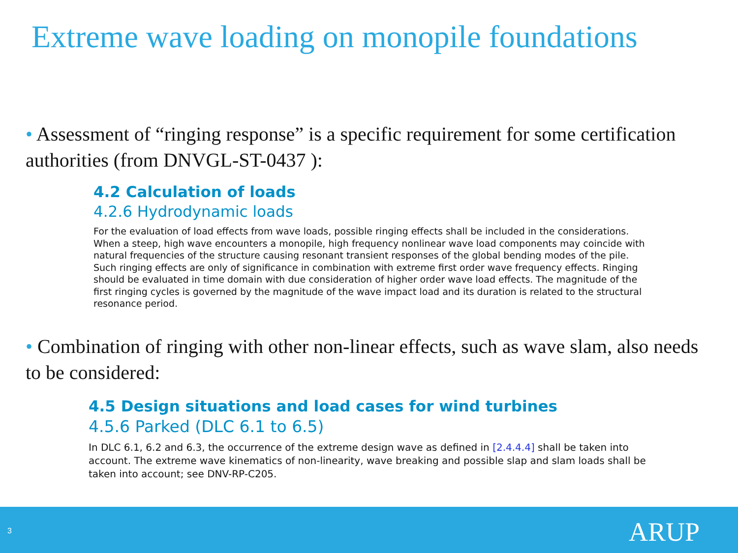Extreme wave loading on monopile foundations
• Assessment of “ringing response” is a specific requirement for some certification authorities (from DNVGL-ST-0437 ):
4.2 Calculation of loads
4.2.6 Hydrodynamic loads
For the evaluation of load effects from wave loads, possible ringing effects shall be included in the considerations. When a steep, high wave encounters a monopile, high frequency nonlinear wave load components may coincide with natural frequencies of the structure causing resonant transient responses of the global bending modes of the pile. Such ringing effects are only of significance in combination with extreme first order wave frequency effects. Ringing should be evaluated in time domain with due consideration of higher order wave load effects. The magnitude of the first ringing cycles is governed by the magnitude of the wave impact load and its duration is related to the structural resonance period.
• Combination of ringing with other non-linear effects, such as wave slam, also needs to be considered:
4.5 Design situations and load cases for wind turbines
4.5.6 Parked (DLC 6.1 to 6.5)
In DLC 6.1, 6.2 and 6.3, the occurrence of the extreme design wave as defined in [2.4.4.4] shall be taken into account. The extreme wave kinematics of non-linearity, wave breaking and possible slap and slam loads shall be taken into account; see DNV-RP-C205.
3 ARUP